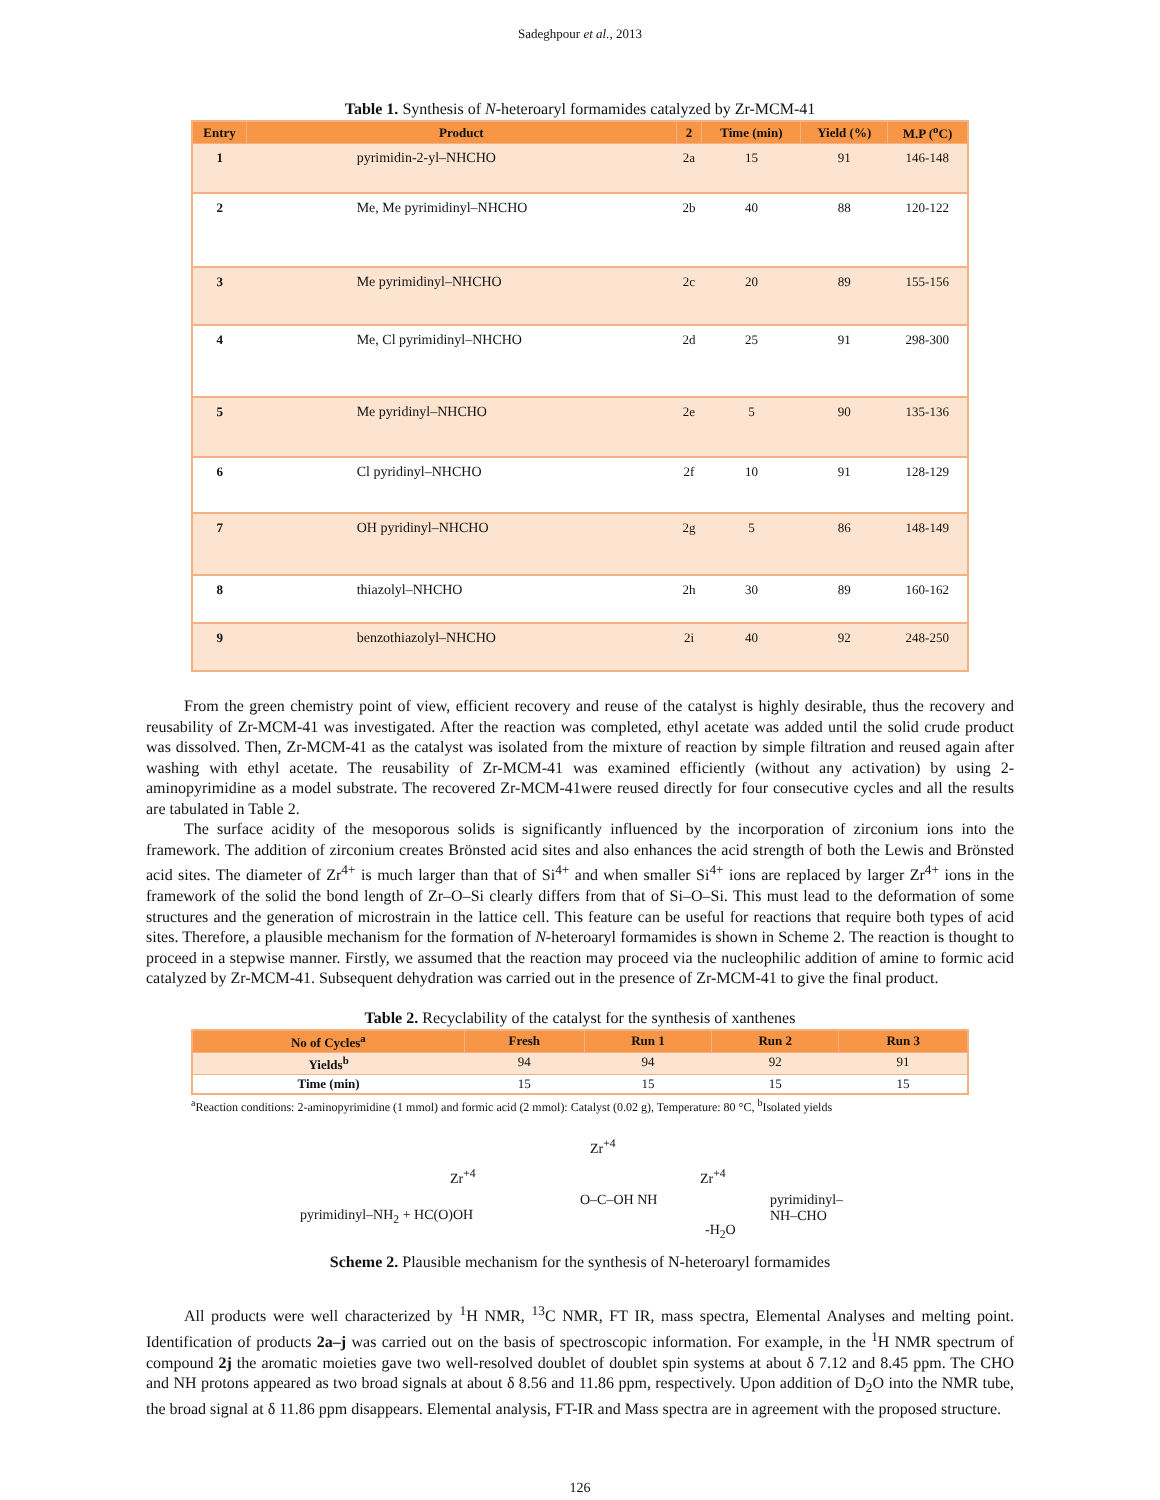Sadeghpour et al., 2013
Table 1. Synthesis of N-heteroaryl formamides catalyzed by Zr-MCM-41
| Entry | Product | 2 | Time (min) | Yield (%) | M.P (<sup>o</sup>C) |
| --- | --- | --- | --- | --- | --- |
| 1 | pyrimidin-2-yl–NHCHO | 2a | 15 | 91 | 146-148 |
| 2 | Me, Me pyrimidinyl–NHCHO | 2b | 40 | 88 | 120-122 |
| 3 | Me pyrimidinyl–NHCHO | 2c | 20 | 89 | 155-156 |
| 4 | Me, Cl pyrimidinyl–NHCHO | 2d | 25 | 91 | 298-300 |
| 5 | Me pyridinyl–NHCHO | 2e | 5 | 90 | 135-136 |
| 6 | Cl pyridinyl–NHCHO | 2f | 10 | 91 | 128-129 |
| 7 | OH pyridinyl–NHCHO | 2g | 5 | 86 | 148-149 |
| 8 | thiazolyl–NHCHO | 2h | 30 | 89 | 160-162 |
| 9 | benzothiazolyl–NHCHO | 2i | 40 | 92 | 248-250 |
From the green chemistry point of view, efficient recovery and reuse of the catalyst is highly desirable, thus the recovery and reusability of Zr-MCM-41 was investigated. After the reaction was completed, ethyl acetate was added until the solid crude product was dissolved. Then, Zr-MCM-41 as the catalyst was isolated from the mixture of reaction by simple filtration and reused again after washing with ethyl acetate. The reusability of Zr-MCM-41 was examined efficiently (without any activation) by using 2-aminopyrimidine as a model substrate. The recovered Zr-MCM-41were reused directly for four consecutive cycles and all the results are tabulated in Table 2.
The surface acidity of the mesoporous solids is significantly influenced by the incorporation of zirconium ions into the framework. The addition of zirconium creates Brönsted acid sites and also enhances the acid strength of both the Lewis and Brönsted acid sites. The diameter of Zr<sup>4+</sup> is much larger than that of Si<sup>4+</sup> and when smaller Si<sup>4+</sup> ions are replaced by larger Zr<sup>4+</sup> ions in the framework of the solid the bond length of Zr–O–Si clearly differs from that of Si–O–Si. This must lead to the deformation of some structures and the generation of microstrain in the lattice cell. This feature can be useful for reactions that require both types of acid sites. Therefore, a plausible mechanism for the formation of N-heteroaryl formamides is shown in Scheme 2. The reaction is thought to proceed in a stepwise manner. Firstly, we assumed that the reaction may proceed via the nucleophilic addition of amine to formic acid catalyzed by Zr-MCM-41. Subsequent dehydration was carried out in the presence of Zr-MCM-41 to give the final product.
Table 2. Recyclability of the catalyst for the synthesis of xanthenes
| No of Cycles<sup>a</sup> | Fresh | Run 1 | Run 2 | Run 3 |
| --- | --- | --- | --- | --- |
| Yields<sup>b</sup> | 94 | 94 | 92 | 91 |
| Time (min) | 15 | 15 | 15 | 15 |
<sup>a</sup> Reaction conditions: 2-aminopyrimidine (1 mmol) and formic acid (2 mmol): Catalyst (0.02 g), Temperature: 80 °C, <sup>b</sup>Isolated yields
pyrimidinyl–NH<sub>2</sub> + HC(O)OH
Zr<sup>+4</sup>
Zr<sup>+4</sup>
O–C–OH NH
Zr<sup>+4</sup>
-H<sub>2</sub>O
pyrimidinyl–NH–CHO
Scheme 2. Plausible mechanism for the synthesis of N-heteroaryl formamides
All products were well characterized by <sup>1</sup>H NMR, <sup>13</sup>C NMR, FT IR, mass spectra, Elemental Analyses and melting point. Identification of products 2a–j was carried out on the basis of spectroscopic information. For example, in the <sup>1</sup>H NMR spectrum of compound 2j the aromatic moieties gave two well-resolved doublet of doublet spin systems at about δ 7.12 and 8.45 ppm. The CHO and NH protons appeared as two broad signals at about δ 8.56 and 11.86 ppm, respectively. Upon addition of D<sub>2</sub>O into the NMR tube, the broad signal at δ 11.86 ppm disappears. Elemental analysis, FT-IR and Mass spectra are in agreement with the proposed structure.
126